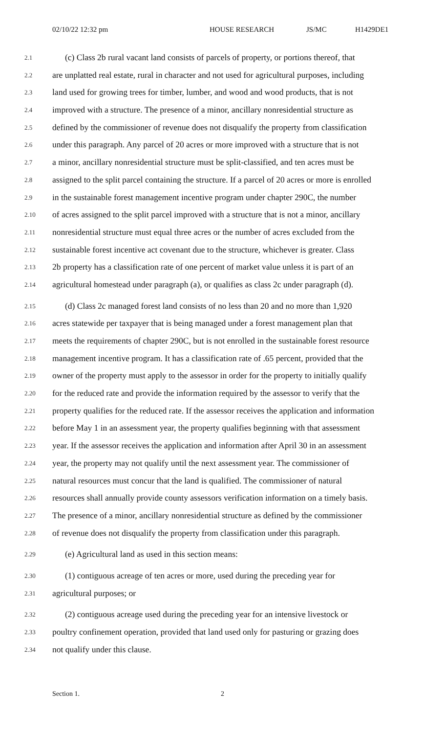02/10/22 12:32 pm HOUSE RESEARCH JS/MC H1429DE1
2.1 (c) Class 2b rural vacant land consists of parcels of property, or portions thereof, that
2.2 are unplatted real estate, rural in character and not used for agricultural purposes, including
2.3 land used for growing trees for timber, lumber, and wood and wood products, that is not
2.4 improved with a structure. The presence of a minor, ancillary nonresidential structure as
2.5 defined by the commissioner of revenue does not disqualify the property from classification
2.6 under this paragraph. Any parcel of 20 acres or more improved with a structure that is not
2.7 a minor, ancillary nonresidential structure must be split-classified, and ten acres must be
2.8 assigned to the split parcel containing the structure. If a parcel of 20 acres or more is enrolled
2.9 in the sustainable forest management incentive program under chapter 290C, the number
2.10 of acres assigned to the split parcel improved with a structure that is not a minor, ancillary
2.11 nonresidential structure must equal three acres or the number of acres excluded from the
2.12 sustainable forest incentive act covenant due to the structure, whichever is greater. Class
2.13 2b property has a classification rate of one percent of market value unless it is part of an
2.14 agricultural homestead under paragraph (a), or qualifies as class 2c under paragraph (d).
2.15 (d) Class 2c managed forest land consists of no less than 20 and no more than 1,920
2.16 acres statewide per taxpayer that is being managed under a forest management plan that
2.17 meets the requirements of chapter 290C, but is not enrolled in the sustainable forest resource
2.18 management incentive program. It has a classification rate of .65 percent, provided that the
2.19 owner of the property must apply to the assessor in order for the property to initially qualify
2.20 for the reduced rate and provide the information required by the assessor to verify that the
2.21 property qualifies for the reduced rate. If the assessor receives the application and information
2.22 before May 1 in an assessment year, the property qualifies beginning with that assessment
2.23 year. If the assessor receives the application and information after April 30 in an assessment
2.24 year, the property may not qualify until the next assessment year. The commissioner of
2.25 natural resources must concur that the land is qualified. The commissioner of natural
2.26 resources shall annually provide county assessors verification information on a timely basis.
2.27 The presence of a minor, ancillary nonresidential structure as defined by the commissioner
2.28 of revenue does not disqualify the property from classification under this paragraph.
2.29 (e) Agricultural land as used in this section means:
2.30 (1) contiguous acreage of ten acres or more, used during the preceding year for
2.31 agricultural purposes; or
2.32 (2) contiguous acreage used during the preceding year for an intensive livestock or
2.33 poultry confinement operation, provided that land used only for pasturing or grazing does
2.34 not qualify under this clause.
Section 1. 2